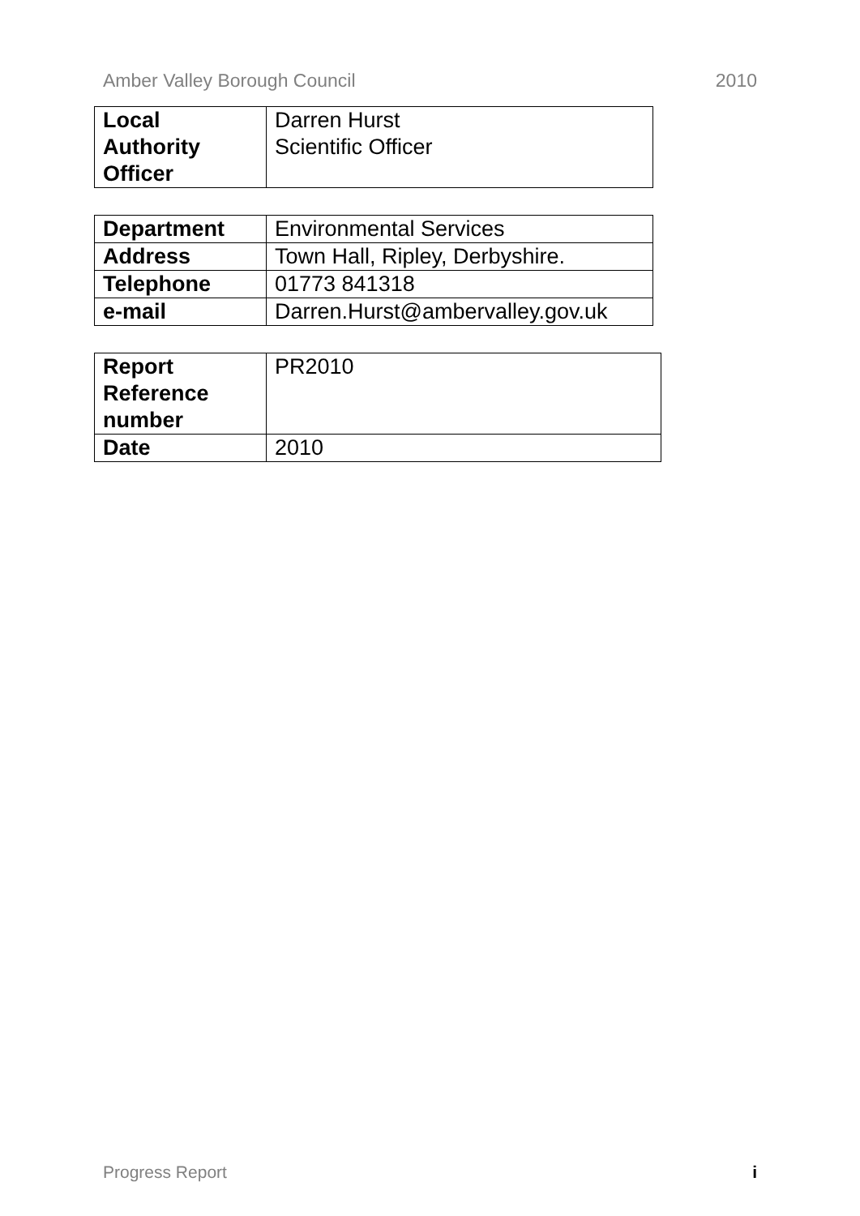Amber Valley Borough Council 2010
| Local Authority Officer | Darren Hurst Scientific Officer |
| Department | Environmental Services |
| Address | Town Hall, Ripley, Derbyshire. |
| Telephone | 01773 841318 |
| e-mail | Darren.Hurst@ambervalley.gov.uk |
| Report Reference number | PR2010 |
| Date | 2010 |
Progress Report i